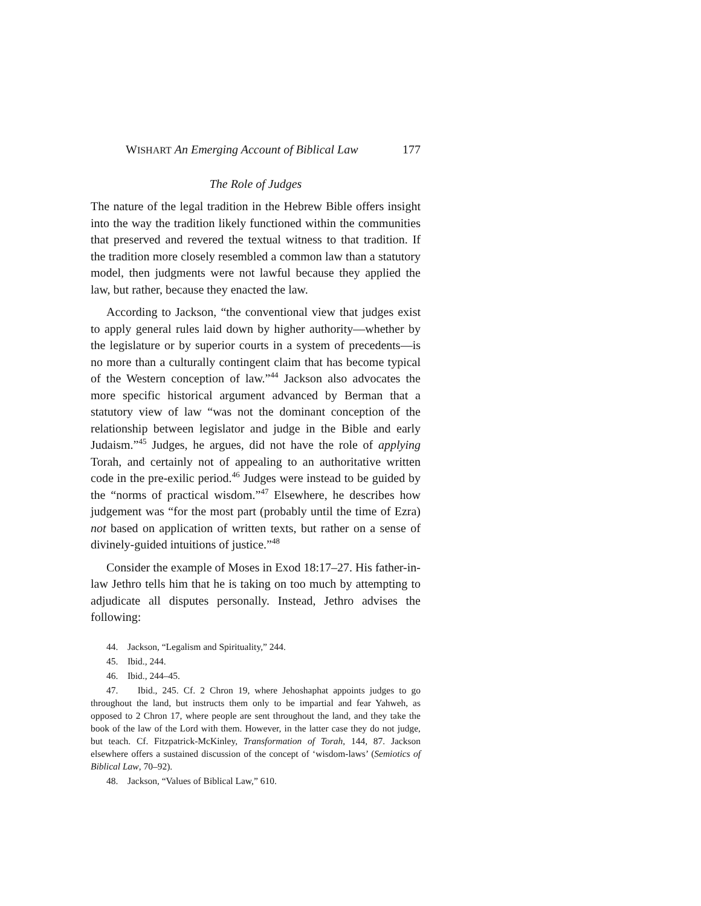WISHART An Emerging Account of Biblical Law 177
The Role of Judges
The nature of the legal tradition in the Hebrew Bible offers insight into the way the tradition likely functioned within the communities that preserved and revered the textual witness to that tradition. If the tradition more closely resembled a common law than a statutory model, then judgments were not lawful because they applied the law, but rather, because they enacted the law.
According to Jackson, “the conventional view that judges exist to apply general rules laid down by higher authority—whether by the legislature or by superior courts in a system of precedents—is no more than a culturally contingent claim that has become typical of the Western conception of law.”<sup>44</sup> Jackson also advocates the more specific historical argument advanced by Berman that a statutory view of law “was not the dominant conception of the relationship between legislator and judge in the Bible and early Judaism.”<sup>45</sup> Judges, he argues, did not have the role of applying Torah, and certainly not of appealing to an authoritative written code in the pre-exilic period.<sup>46</sup> Judges were instead to be guided by the “norms of practical wisdom.”<sup>47</sup> Elsewhere, he describes how judgement was “for the most part (probably until the time of Ezra) not based on application of written texts, but rather on a sense of divinely-guided intuitions of justice.”<sup>48</sup>
Consider the example of Moses in Exod 18:17–27. His father-in-law Jethro tells him that he is taking on too much by attempting to adjudicate all disputes personally. Instead, Jethro advises the following:
44. Jackson, “Legalism and Spirituality,” 244.
45. Ibid., 244.
46. Ibid., 244–45.
47. Ibid., 245. Cf. 2 Chron 19, where Jehoshaphat appoints judges to go throughout the land, but instructs them only to be impartial and fear Yahweh, as opposed to 2 Chron 17, where people are sent throughout the land, and they take the book of the law of the Lord with them. However, in the latter case they do not judge, but teach. Cf. Fitzpatrick-McKinley, Transformation of Torah, 144, 87. Jackson elsewhere offers a sustained discussion of the concept of ‘wisdom-laws’ (Semiotics of Biblical Law, 70–92).
48. Jackson, “Values of Biblical Law,” 610.